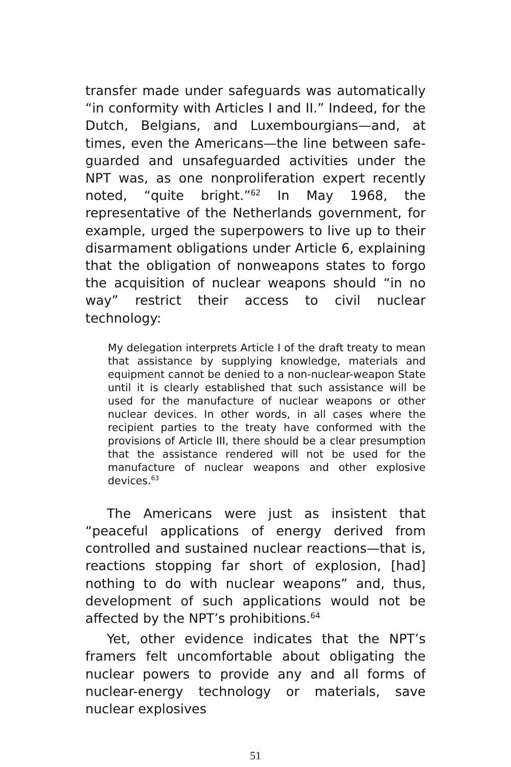transfer made under safeguards was automatically “in conformity with Articles I and II.” Indeed, for the Dutch, Belgians, and Luxembourgians—and, at times, even the Americans—the line between safe­guarded and unsafeguarded activities under the NPT was, as one nonproliferation expert recently noted, “quite bright.”<sup>62</sup> In May 1968, the representative of the Netherlands government, for example, urged the superpowers to live up to their disarmament obliga­tions under Article 6, explaining that the obligation of nonweapons states to forgo the acquisition of nuclear weapons should “in no way” restrict their access to civil nuclear technology:
My delegation interprets Article I of the draft treaty to mean that assistance by supplying knowledge, materi­als and equipment cannot be denied to a non-nuclear-weapon State until it is clearly established that such assistance will be used for the manufacture of nuclear weapons or other nuclear devices. In other words, in all cases where the recipient parties to the treaty have conformed with the provisions of Article III, there should be a clear presumption that the assistance ren­dered will not be used for the manufacture of nuclear weapons and other explosive devices.<sup>63</sup>
The Americans were just as insistent that “peace­ful applications of energy derived from controlled and sustained nuclear reactions—that is, reactions stop­ping far short of explosion, [had] nothing to do with nuclear weapons” and, thus, development of such ap­plications would not be affected by the NPT’s prohibi­tions.<sup>64</sup>
Yet, other evidence indicates that the NPT’s fram­ers felt uncomfortable about obligating the nuclear powers to provide any and all forms of nuclear-en­ergy technology or materials, save nuclear explosives
51